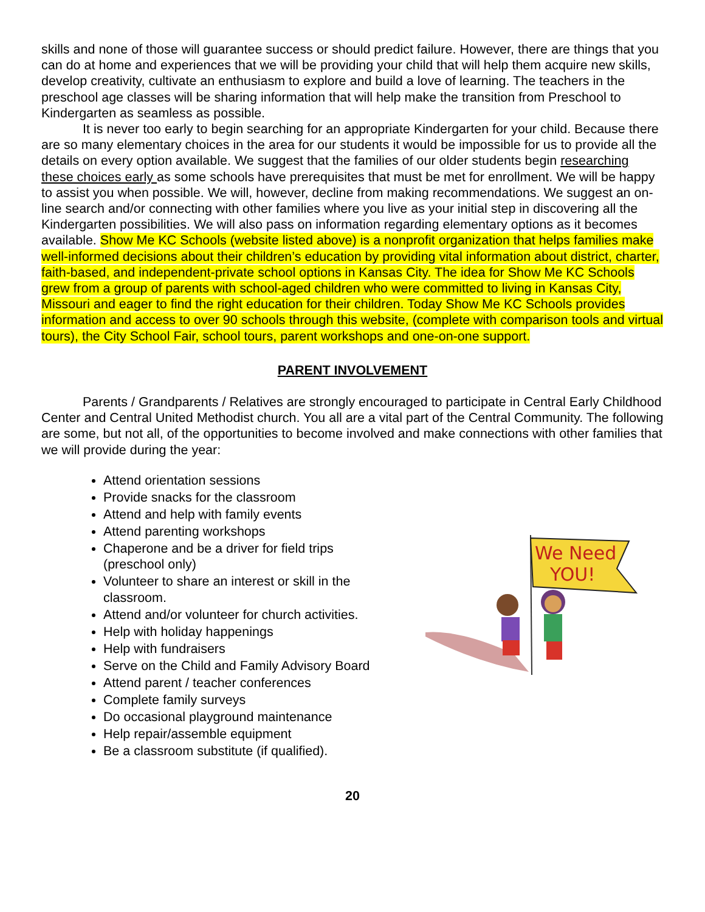skills and none of those will guarantee success or should predict failure. However, there are things that you can do at home and experiences that we will be providing your child that will help them acquire new skills, develop creativity, cultivate an enthusiasm to explore and build a love of learning. The teachers in the preschool age classes will be sharing information that will help make the transition from Preschool to Kindergarten as seamless as possible.
It is never too early to begin searching for an appropriate Kindergarten for your child. Because there are so many elementary choices in the area for our students it would be impossible for us to provide all the details on every option available. We suggest that the families of our older students begin researching these choices early as some schools have prerequisites that must be met for enrollment. We will be happy to assist you when possible. We will, however, decline from making recommendations. We suggest an on-line search and/or connecting with other families where you live as your initial step in discovering all the Kindergarten possibilities. We will also pass on information regarding elementary options as it becomes available. Show Me KC Schools (website listed above) is a nonprofit organization that helps families make well-informed decisions about their children’s education by providing vital information about district, charter, faith-based, and independent-private school options in Kansas City. The idea for Show Me KC Schools grew from a group of parents with school-aged children who were committed to living in Kansas City, Missouri and eager to find the right education for their children. Today Show Me KC Schools provides information and access to over 90 schools through this website, (complete with comparison tools and virtual tours), the City School Fair, school tours, parent workshops and one-on-one support.
PARENT INVOLVEMENT
Parents / Grandparents / Relatives are strongly encouraged to participate in Central Early Childhood Center and Central United Methodist church. You all are a vital part of the Central Community. The following are some, but not all, of the opportunities to become involved and make connections with other families that we will provide during the year:
Attend orientation sessions
Provide snacks for the classroom
Attend and help with family events
Attend parenting workshops
Chaperone and be a driver for field trips (preschool only)
Volunteer to share an interest or skill in the classroom.
Attend and/or volunteer for church activities.
Help with holiday happenings
Help with fundraisers
Serve on the Child and Family Advisory Board
Attend parent / teacher conferences
Complete family surveys
Do occasional playground maintenance
Help repair/assemble equipment
Be a classroom substitute (if qualified).
20
We Need
YOU!